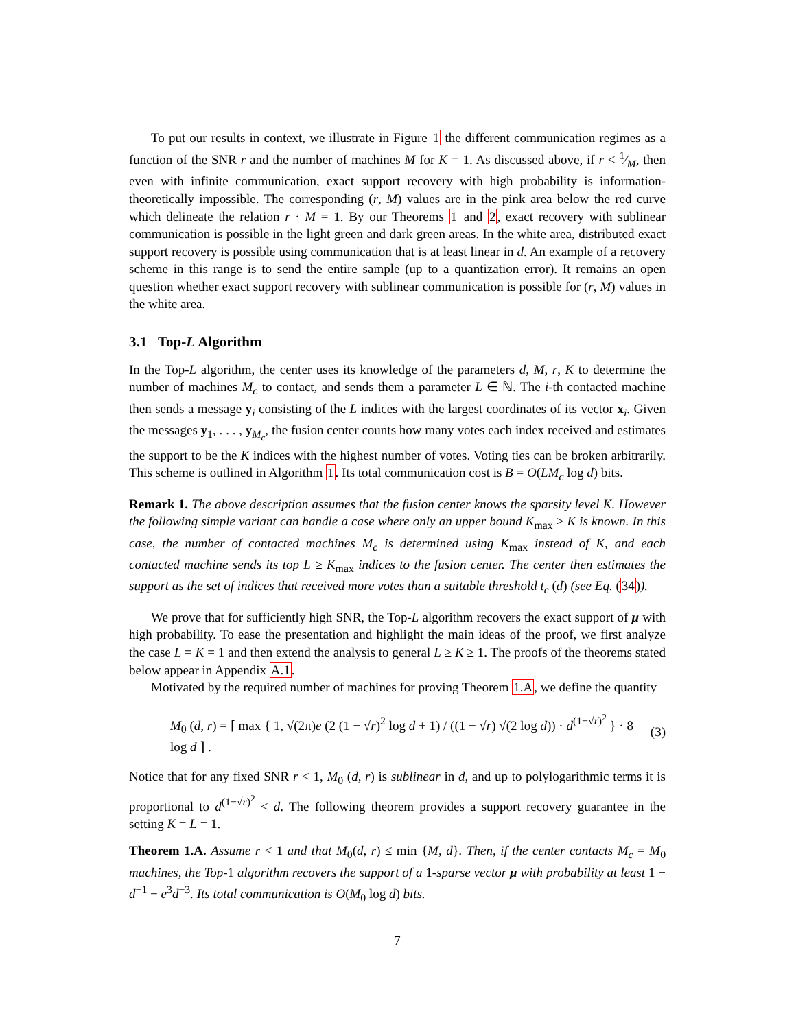To put our results in context, we illustrate in Figure 1 the different communication regimes as a function of the SNR r and the number of machines M for K = 1. As discussed above, if r < 1⁄M, then even with infinite communication, exact support recovery with high probability is information-theoretically impossible. The corresponding (r, M) values are in the pink area below the red curve which delineate the relation r · M = 1. By our Theorems 1 and 2, exact recovery with sublinear communication is possible in the light green and dark green areas. In the white area, distributed exact support recovery is possible using communication that is at least linear in d. An example of a recovery scheme in this range is to send the entire sample (up to a quantization error). It remains an open question whether exact support recovery with sublinear communication is possible for (r, M) values in the white area.
3.1 Top-L Algorithm
In the Top-L algorithm, the center uses its knowledge of the parameters d, M, r, K to determine the number of machines M<sub>c</sub> to contact, and sends them a parameter L ∈ ℕ. The i-th contacted machine then sends a message y<sub>i</sub> consisting of the L indices with the largest coordinates of its vector x<sub>i</sub>. Given the messages y<sub>1</sub>, . . . , y<sub>M<sub>c</sub></sub>, the fusion center counts how many votes each index received and estimates the support to be the K indices with the highest number of votes. Voting ties can be broken arbitrarily. This scheme is outlined in Algorithm 1. Its total communication cost is B = O(LM<sub>c</sub> log d) bits.
Remark 1. The above description assumes that the fusion center knows the sparsity level K. However the following simple variant can handle a case where only an upper bound K<sub>max</sub> ≥ K is known. In this case, the number of contacted machines M<sub>c</sub> is determined using K<sub>max</sub> instead of K, and each contacted machine sends its top L ≥ K<sub>max</sub> indices to the fusion center. The center then estimates the support as the set of indices that received more votes than a suitable threshold t<sub>c</sub> (d) (see Eq. (34)).
We prove that for sufficiently high SNR, the Top-L algorithm recovers the exact support of μ with high probability. To ease the presentation and highlight the main ideas of the proof, we first analyze the case L = K = 1 and then extend the analysis to general L ≥ K ≥ 1. The proofs of the theorems stated below appear in Appendix A.1.
Motivated by the required number of machines for proving Theorem 1.A, we define the quantity
M<sub>0</sub> (d, r) = ⌈ max { 1, √(2π)e (2 (1 − √r)<sup>2</sup> log d + 1) / ((1 − √r) √(2 log d)) · d<sup>(1−√r)<sup>2</sup></sup> } · 8 log d ⌉ . (3)
Notice that for any fixed SNR r < 1, M<sub>0</sub> (d, r) is sublinear in d, and up to polylogarithmic terms it is proportional to d<sup>(1−√r)<sup>2</sup></sup> < d. The following theorem provides a support recovery guarantee in the setting K = L = 1.
Theorem 1.A. Assume r < 1 and that M<sub>0</sub>(d, r) ≤ min {M, d}. Then, if the center contacts M<sub>c</sub> = M<sub>0</sub> machines, the Top-1 algorithm recovers the support of a 1-sparse vector μ with probability at least 1 − d<sup>−1</sup> − e<sup>3</sup>d<sup>−3</sup>. Its total communication is O(M<sub>0</sub> log d) bits.
7